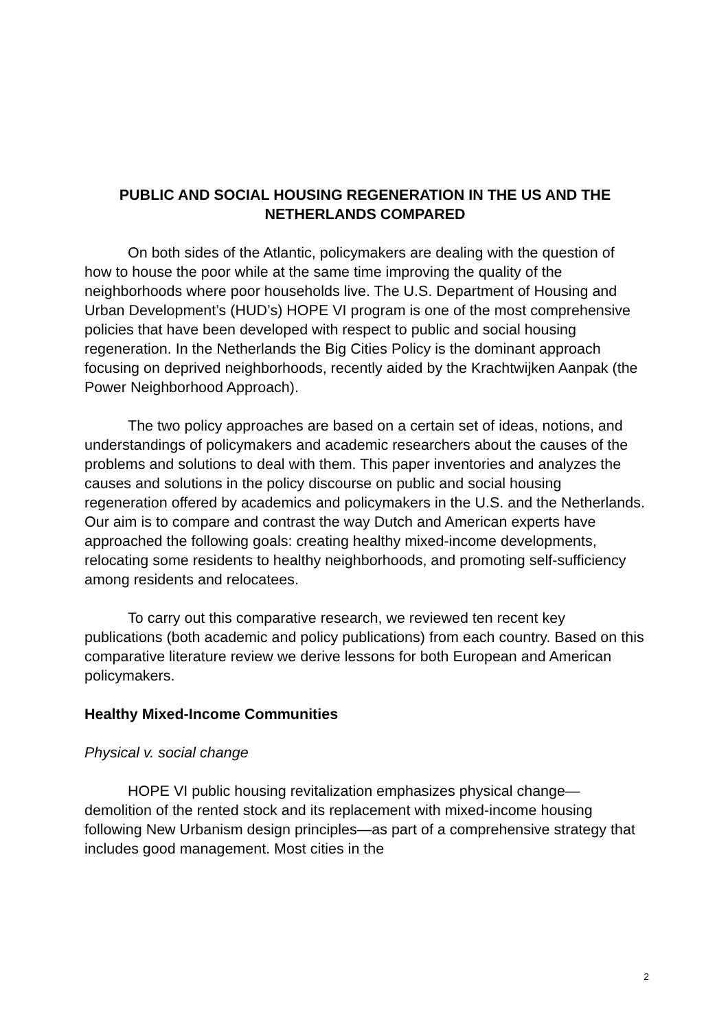PUBLIC AND SOCIAL HOUSING REGENERATION IN THE US AND THE NETHERLANDS COMPARED
On both sides of the Atlantic, policymakers are dealing with the question of how to house the poor while at the same time improving the quality of the neighborhoods where poor households live. The U.S. Department of Housing and Urban Development’s (HUD’s) HOPE VI program is one of the most comprehensive policies that have been developed with respect to public and social housing regeneration. In the Netherlands the Big Cities Policy is the dominant approach focusing on deprived neighborhoods, recently aided by the Krachtwijken Aanpak (the Power Neighborhood Approach).
The two policy approaches are based on a certain set of ideas, notions, and understandings of policymakers and academic researchers about the causes of the problems and solutions to deal with them. This paper inventories and analyzes the causes and solutions in the policy discourse on public and social housing regeneration offered by academics and policymakers in the U.S. and the Netherlands. Our aim is to compare and contrast the way Dutch and American experts have approached the following goals: creating healthy mixed-income developments, relocating some residents to healthy neighborhoods, and promoting self-sufficiency among residents and relocatees.
To carry out this comparative research, we reviewed ten recent key publications (both academic and policy publications) from each country. Based on this comparative literature review we derive lessons for both European and American policymakers.
Healthy Mixed-Income Communities
Physical v. social change
HOPE VI public housing revitalization emphasizes physical change—demolition of the rented stock and its replacement with mixed-income housing following New Urbanism design principles—as part of a comprehensive strategy that includes good management. Most cities in the
2